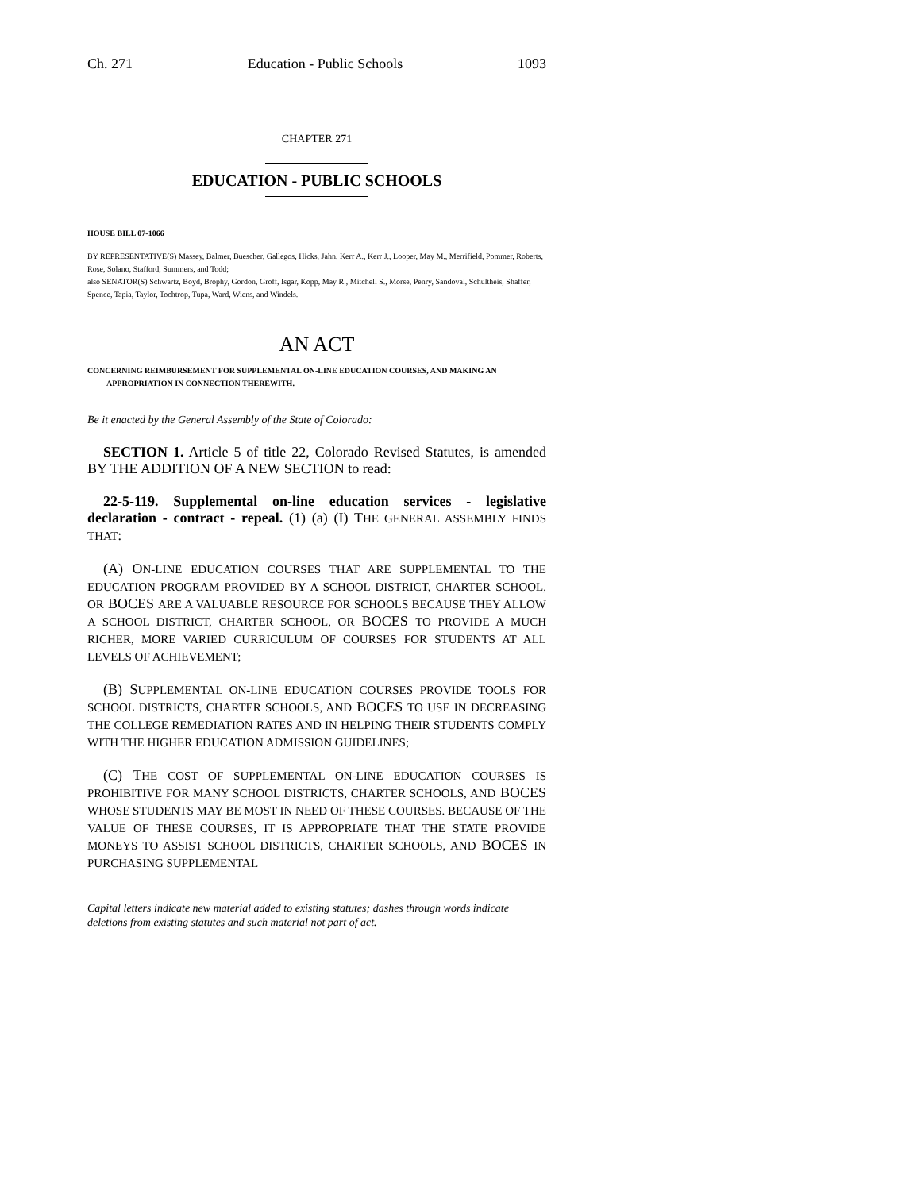Ch. 271 Education - Public Schools 1093
CHAPTER 271
EDUCATION - PUBLIC SCHOOLS
HOUSE BILL 07-1066
BY REPRESENTATIVE(S) Massey, Balmer, Buescher, Gallegos, Hicks, Jahn, Kerr A., Kerr J., Looper, May M., Merrifield, Pommer, Roberts, Rose, Solano, Stafford, Summers, and Todd;
also SENATOR(S) Schwartz, Boyd, Brophy, Gordon, Groff, Isgar, Kopp, May R., Mitchell S., Morse, Penry, Sandoval, Schultheis, Shaffer, Spence, Tapia, Taylor, Tochtrop, Tupa, Ward, Wiens, and Windels.
AN ACT
CONCERNING REIMBURSEMENT FOR SUPPLEMENTAL ON-LINE EDUCATION COURSES, AND MAKING AN APPROPRIATION IN CONNECTION THEREWITH.
Be it enacted by the General Assembly of the State of Colorado:
SECTION 1. Article 5 of title 22, Colorado Revised Statutes, is amended BY THE ADDITION OF A NEW SECTION to read:
22-5-119. Supplemental on-line education services - legislative declaration - contract - repeal. (1) (a) (I) THE GENERAL ASSEMBLY FINDS THAT:
(A) ON-LINE EDUCATION COURSES THAT ARE SUPPLEMENTAL TO THE EDUCATION PROGRAM PROVIDED BY A SCHOOL DISTRICT, CHARTER SCHOOL, OR BOCES ARE A VALUABLE RESOURCE FOR SCHOOLS BECAUSE THEY ALLOW A SCHOOL DISTRICT, CHARTER SCHOOL, OR BOCES TO PROVIDE A MUCH RICHER, MORE VARIED CURRICULUM OF COURSES FOR STUDENTS AT ALL LEVELS OF ACHIEVEMENT;
(B) SUPPLEMENTAL ON-LINE EDUCATION COURSES PROVIDE TOOLS FOR SCHOOL DISTRICTS, CHARTER SCHOOLS, AND BOCES TO USE IN DECREASING THE COLLEGE REMEDIATION RATES AND IN HELPING THEIR STUDENTS COMPLY WITH THE HIGHER EDUCATION ADMISSION GUIDELINES;
(C) THE COST OF SUPPLEMENTAL ON-LINE EDUCATION COURSES IS PROHIBITIVE FOR MANY SCHOOL DISTRICTS, CHARTER SCHOOLS, AND BOCES WHOSE STUDENTS MAY BE MOST IN NEED OF THESE COURSES. BECAUSE OF THE VALUE OF THESE COURSES, IT IS APPROPRIATE THAT THE STATE PROVIDE MONEYS TO ASSIST SCHOOL DISTRICTS, CHARTER SCHOOLS, AND BOCES IN PURCHASING SUPPLEMENTAL
Capital letters indicate new material added to existing statutes; dashes through words indicate deletions from existing statutes and such material not part of act.